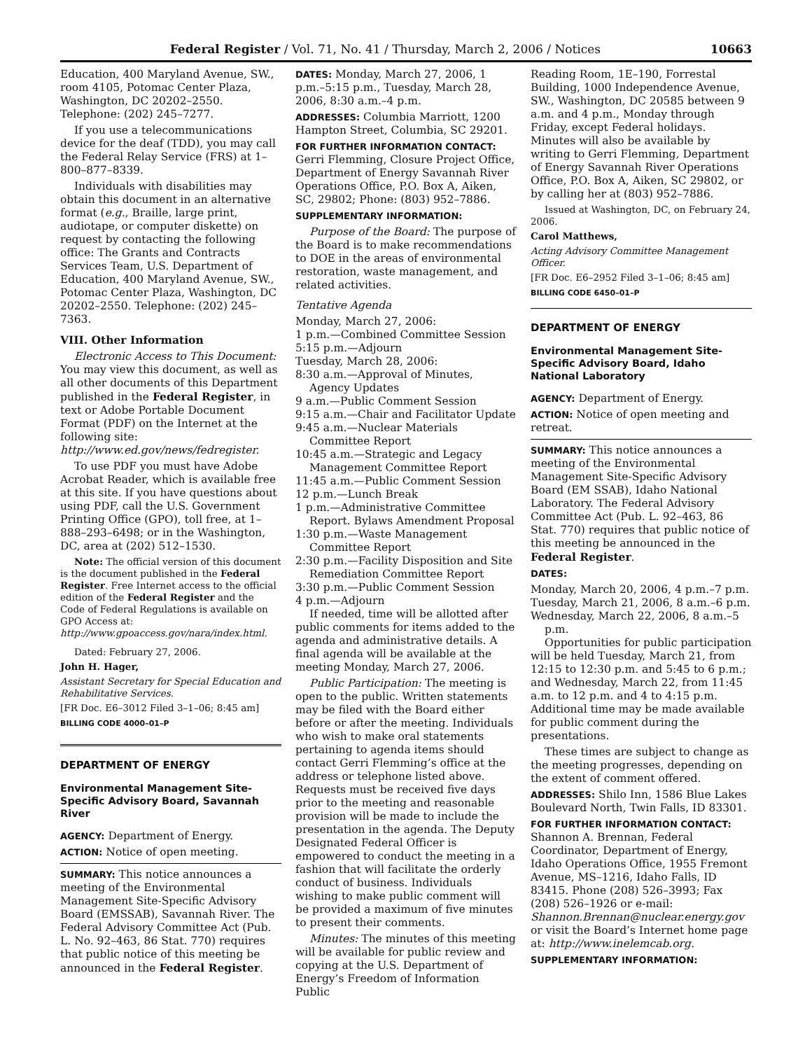Federal Register / Vol. 71, No. 41 / Thursday, March 2, 2006 / Notices 10663
Education, 400 Maryland Avenue, SW., room 4105, Potomac Center Plaza, Washington, DC 20202–2550. Telephone: (202) 245–7277.
If you use a telecommunications device for the deaf (TDD), you may call the Federal Relay Service (FRS) at 1–800–877–8339.
Individuals with disabilities may obtain this document in an alternative format (e.g., Braille, large print, audiotape, or computer diskette) on request by contacting the following office: The Grants and Contracts Services Team, U.S. Department of Education, 400 Maryland Avenue, SW., Potomac Center Plaza, Washington, DC 20202–2550. Telephone: (202) 245–7363.
VIII. Other Information
Electronic Access to This Document: You may view this document, as well as all other documents of this Department published in the Federal Register, in text or Adobe Portable Document Format (PDF) on the Internet at the following site: http://www.ed.gov/news/fedregister.
To use PDF you must have Adobe Acrobat Reader, which is available free at this site. If you have questions about using PDF, call the U.S. Government Printing Office (GPO), toll free, at 1–888–293–6498; or in the Washington, DC, area at (202) 512–1530.
Note: The official version of this document is the document published in the Federal Register. Free Internet access to the official edition of the Federal Register and the Code of Federal Regulations is available on GPO Access at: http://www.gpoaccess.gov/nara/index.html.
Dated: February 27, 2006.
John H. Hager,
Assistant Secretary for Special Education and Rehabilitative Services.
[FR Doc. E6–3012 Filed 3–1–06; 8:45 am]
BILLING CODE 4000–01–P
DEPARTMENT OF ENERGY
Environmental Management Site-Specific Advisory Board, Savannah River
AGENCY: Department of Energy.
ACTION: Notice of open meeting.
SUMMARY: This notice announces a meeting of the Environmental Management Site-Specific Advisory Board (EMSSAB), Savannah River. The Federal Advisory Committee Act (Pub. L. No. 92–463, 86 Stat. 770) requires that public notice of this meeting be announced in the Federal Register.
DATES: Monday, March 27, 2006, 1 p.m.–5:15 p.m., Tuesday, March 28, 2006, 8:30 a.m.–4 p.m.
ADDRESSES: Columbia Marriott, 1200 Hampton Street, Columbia, SC 29201.
FOR FURTHER INFORMATION CONTACT: Gerri Flemming, Closure Project Office, Department of Energy Savannah River Operations Office, P.O. Box A, Aiken, SC, 29802; Phone: (803) 952–7886.
SUPPLEMENTARY INFORMATION:
Purpose of the Board: The purpose of the Board is to make recommendations to DOE in the areas of environmental restoration, waste management, and related activities.
Tentative Agenda
Monday, March 27, 2006:
1 p.m.—Combined Committee Session
5:15 p.m.—Adjourn
Tuesday, March 28, 2006:
8:30 a.m.—Approval of Minutes, Agency Updates
9 a.m.—Public Comment Session
9:15 a.m.—Chair and Facilitator Update
9:45 a.m.—Nuclear Materials Committee Report
10:45 a.m.—Strategic and Legacy Management Committee Report
11:45 a.m.—Public Comment Session
12 p.m.—Lunch Break
1 p.m.—Administrative Committee Report. Bylaws Amendment Proposal
1:30 p.m.—Waste Management Committee Report
2:30 p.m.—Facility Disposition and Site Remediation Committee Report
3:30 p.m.—Public Comment Session
4 p.m.—Adjourn
If needed, time will be allotted after public comments for items added to the agenda and administrative details. A final agenda will be available at the meeting Monday, March 27, 2006.
Public Participation: The meeting is open to the public. Written statements may be filed with the Board either before or after the meeting. Individuals who wish to make oral statements pertaining to agenda items should contact Gerri Flemming’s office at the address or telephone listed above. Requests must be received five days prior to the meeting and reasonable provision will be made to include the presentation in the agenda. The Deputy Designated Federal Officer is empowered to conduct the meeting in a fashion that will facilitate the orderly conduct of business. Individuals wishing to make public comment will be provided a maximum of five minutes to present their comments.
Minutes: The minutes of this meeting will be available for public review and copying at the U.S. Department of Energy’s Freedom of Information Public
Reading Room, 1E–190, Forrestal Building, 1000 Independence Avenue, SW., Washington, DC 20585 between 9 a.m. and 4 p.m., Monday through Friday, except Federal holidays. Minutes will also be available by writing to Gerri Flemming, Department of Energy Savannah River Operations Office, P.O. Box A, Aiken, SC 29802, or by calling her at (803) 952–7886.
Issued at Washington, DC, on February 24, 2006.
Carol Matthews,
Acting Advisory Committee Management Officer.
[FR Doc. E6–2952 Filed 3–1–06; 8:45 am]
BILLING CODE 6450–01–P
DEPARTMENT OF ENERGY
Environmental Management Site-Specific Advisory Board, Idaho National Laboratory
AGENCY: Department of Energy.
ACTION: Notice of open meeting and retreat.
SUMMARY: This notice announces a meeting of the Environmental Management Site-Specific Advisory Board (EM SSAB), Idaho National Laboratory. The Federal Advisory Committee Act (Pub. L. 92–463, 86 Stat. 770) requires that public notice of this meeting be announced in the Federal Register.
DATES:
Monday, March 20, 2006, 4 p.m.–7 p.m.
Tuesday, March 21, 2006, 8 a.m.–6 p.m.
Wednesday, March 22, 2006, 8 a.m.–5 p.m.
Opportunities for public participation will be held Tuesday, March 21, from 12:15 to 12:30 p.m. and 5:45 to 6 p.m.; and Wednesday, March 22, from 11:45 a.m. to 12 p.m. and 4 to 4:15 p.m. Additional time may be made available for public comment during the presentations.
These times are subject to change as the meeting progresses, depending on the extent of comment offered.
ADDRESSES: Shilo Inn, 1586 Blue Lakes Boulevard North, Twin Falls, ID 83301.
FOR FURTHER INFORMATION CONTACT: Shannon A. Brennan, Federal Coordinator, Department of Energy, Idaho Operations Office, 1955 Fremont Avenue, MS–1216, Idaho Falls, ID 83415. Phone (208) 526–3993; Fax (208) 526–1926 or e-mail: Shannon.Brennan@nuclear.energy.gov or visit the Board’s Internet home page at: http://www.inelemcab.org.
SUPPLEMENTARY INFORMATION: